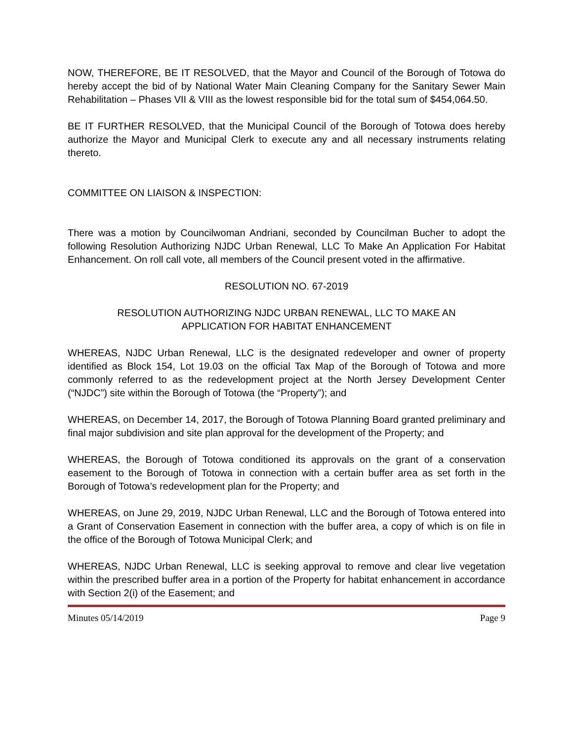NOW, THEREFORE, BE IT RESOLVED, that the Mayor and Council of the Borough of Totowa do hereby accept the bid of by National Water Main Cleaning Company for the Sanitary Sewer Main Rehabilitation – Phases VII & VIII as the lowest responsible bid for the total sum of $454,064.50.
BE IT FURTHER RESOLVED, that the Municipal Council of the Borough of Totowa does hereby authorize the Mayor and Municipal Clerk to execute any and all necessary instruments relating thereto.
COMMITTEE ON LIAISON & INSPECTION:
There was a motion by Councilwoman Andriani, seconded by Councilman Bucher to adopt the following Resolution Authorizing NJDC Urban Renewal, LLC To Make An Application For Habitat Enhancement. On roll call vote, all members of the Council present voted in the affirmative.
RESOLUTION NO. 67-2019
RESOLUTION AUTHORIZING NJDC URBAN RENEWAL, LLC TO MAKE AN
APPLICATION FOR HABITAT ENHANCEMENT
WHEREAS, NJDC Urban Renewal, LLC is the designated redeveloper and owner of property identified as Block 154, Lot 19.03 on the official Tax Map of the Borough of Totowa and more commonly referred to as the redevelopment project at the North Jersey Development Center (“NJDC”) site within the Borough of Totowa (the “Property”); and
WHEREAS, on December 14, 2017, the Borough of Totowa Planning Board granted preliminary and final major subdivision and site plan approval for the development of the Property; and
WHEREAS, the Borough of Totowa conditioned its approvals on the grant of a conservation easement to the Borough of Totowa in connection with a certain buffer area as set forth in the Borough of Totowa’s redevelopment plan for the Property; and
WHEREAS, on June 29, 2019, NJDC Urban Renewal, LLC and the Borough of Totowa entered into a Grant of Conservation Easement in connection with the buffer area, a copy of which is on file in the office of the Borough of Totowa Municipal Clerk; and
WHEREAS, NJDC Urban Renewal, LLC is seeking approval to remove and clear live vegetation within the prescribed buffer area in a portion of the Property for habitat enhancement in accordance with Section 2(i) of the Easement; and
Minutes 05/14/2019 Page 9